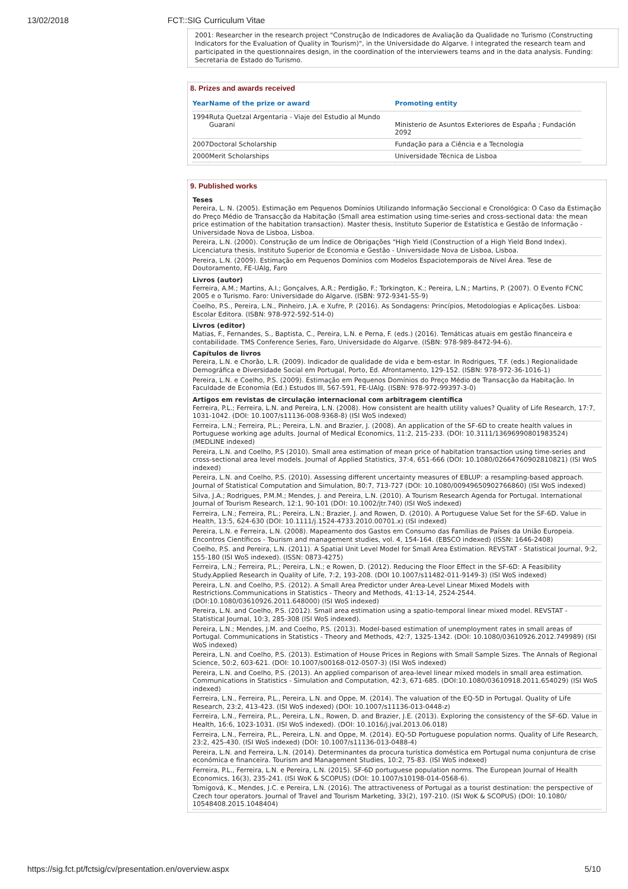13/02/2018 FCT::SIG Curriculum Vitae
2001: Researcher in the research project "Construção de Indicadores de Avaliação da Qualidade no Turismo (Constructing Indicators for the Evaluation of Quality in Tourism)", in the Universidade do Algarve. I integrated the research team and participated in the questionnaires design, in the coordination of the interviewers teams and in the data analysis. Funding: Secretaria de Estado do Turismo.
8. Prizes and awards received
| Year | Name of the prize or award | Promoting entity |
| --- | --- | --- |
| 1994 | Ruta Quetzal Argentaria - Viaje del Estudio al Mundo Guarani | Ministerio de Asuntos Exteriores de España ; Fundación 2092 |
| 2007 | Doctoral Scholarship | Fundação para a Ciência e a Tecnologia |
| 2000 | Merit Scholarships | Universidade Técnica de Lisboa |
9. Published works
Teses
Pereira, L. N. (2005). Estimação em Pequenos Domínios Utilizando Informação Seccional e Cronológica: O Caso da Estimação do Preço Médio de Transacção da Habitação (Small area estimation using time-series and cross-sectional data: the mean price estimation of the habitation transaction). Master thesis, Instituto Superior de Estatística e Gestão de Informação - Universidade Nova de Lisboa, Lisboa.
Pereira, L.N. (2000). Construção de um Índice de Obrigações "High Yield (Construction of a High Yield Bond Index). Licenciatura thesis, Instituto Superior de Economia e Gestão - Universidade Nova de Lisboa, Lisboa.
Pereira, L.N. (2009). Estimação em Pequenos Domínios com Modelos Espaciotemporais de Nível Área. Tese de Doutoramento, FE-UAlg, Faro
Livros (autor)
Ferreira, A.M.; Martins, A.I.; Gonçalves, A.R.; Perdigão, F.; Torkington, K.; Pereira, L.N.; Martins, P. (2007). O Evento FCNC 2005 e o Turismo. Faro: Universidade do Algarve. (ISBN: 972-9341-55-9)
Coelho, P.S., Pereira, L.N., Pinheiro, J.A. e Xufre, P. (2016). As Sondagens: Princípios, Metodologias e Aplicações. Lisboa: Escolar Editora. (ISBN: 978-972-592-514-0)
Livros (editor)
Matias, F., Fernandes, S., Baptista, C., Pereira, L.N. e Perna, F. (eds.) (2016). Temáticas atuais em gestão financeira e contabilidade. TMS Conference Series, Faro, Universidade do Algarve. (ISBN: 978-989-8472-94-6).
Capítulos de livros
Pereira, L.N. e Chorão, L.R. (2009). Indicador de qualidade de vida e bem-estar. In Rodrigues, T.F. (eds.) Regionalidade Demográfica e Diversidade Social em Portugal, Porto, Ed. Afrontamento, 129-152. (ISBN: 978-972-36-1016-1)
Pereira, L.N. e Coelho, P.S. (2009). Estimação em Pequenos Domínios do Preço Médio de Transacção da Habitação. In Faculdade de Economia (Ed.) Estudos III, 567-591, FE-UAlg. (ISBN: 978-972-99397-3-0)
Artigos em revistas de circulação internacional com arbitragem científica
Ferreira, P.L.; Ferreira, L.N. and Pereira, L.N. (2008). How consistent are health utility values? Quality of Life Research, 17:7, 1031-1042. (DOI: 10.1007/s11136-008-9368-8) (ISI WoS indexed)
Ferreira, L.N.; Ferreira, P.L.; Pereira, L.N. and Brazier, J. (2008). An application of the SF-6D to create health values in Portuguese working age adults. Journal of Medical Economics, 11:2, 215-233. (DOI: 10.3111/13696990801983524) (MEDLINE indexed)
Pereira, L.N. and Coelho, P.S (2010). Small area estimation of mean price of habitation transaction using time-series and cross-sectional area level models. Journal of Applied Statistics, 37:4, 651-666 (DOI: 10.1080/02664760902810821) (ISI WoS indexed)
Pereira, L.N. and Coelho, P.S. (2010). Assessing different uncertainty measures of EBLUP: a resampling-based approach. Journal of Statistical Computation and Simulation, 80:7, 713-727 (DOI: 10.1080/00949650902766860) (ISI WoS indexed)
Silva, J.A.; Rodrigues, P.M.M.; Mendes, J. and Pereira, L.N. (2010). A Tourism Research Agenda for Portugal. International Journal of Tourism Research, 12:1, 90-101 (DOI: 10.1002/jtr.740) (ISI WoS indexed)
Ferreira, L.N.; Ferreira, P.L.; Pereira, L.N.; Brazier, J. and Rowen, D. (2010). A Portuguese Value Set for the SF-6D. Value in Health, 13:5, 624-630 (DOI: 10.1111/j.1524-4733.2010.00701.x) (ISI indexed)
Pereira, L.N. e Ferreira, L.N. (2008). Mapeamento dos Gastos em Consumo das Famílias de Países da União Europeia. Encontros Científicos - Tourism and management studies, vol. 4, 154-164. (EBSCO indexed) (ISSN: 1646-2408)
Coelho, P.S. and Pereira, L.N. (2011). A Spatial Unit Level Model for Small Area Estimation. REVSTAT - Statistical Journal, 9:2, 155-180 (ISI WoS indexed). (ISSN: 0873-4275)
Ferreira, L.N.; Ferreira, P.L.; Pereira, L.N.; e Rowen, D. (2012). Reducing the Floor Effect in the SF-6D: A Feasibility Study.Applied Research in Quality of Life, 7:2, 193-208. (DOI 10.1007/s11482-011-9149-3) (ISI WoS indexed)
Pereira, L.N. and Coelho, P.S. (2012). A Small Area Predictor under Area-Level Linear Mixed Models with Restrictions.Communications in Statistics - Theory and Methods, 41:13-14, 2524-2544. (DOI:10.1080/03610926.2011.648000) (ISI WoS indexed)
Pereira, L.N. and Coelho, P.S. (2012). Small area estimation using a spatio-temporal linear mixed model. REVSTAT - Statistical Journal, 10:3, 285-308 (ISI WoS indexed).
Pereira, L.N.; Mendes, J.M. and Coelho, P.S. (2013). Model-based estimation of unemployment rates in small areas of Portugal. Communications in Statistics - Theory and Methods, 42:7, 1325-1342. (DOI: 10.1080/03610926.2012.749989) (ISI WoS indexed)
Pereira, L.N. and Coelho, P.S. (2013). Estimation of House Prices in Regions with Small Sample Sizes. The Annals of Regional Science, 50:2, 603-621. (DOI: 10.1007/s00168-012-0507-3) (ISI WoS indexed)
Pereira, L.N. and Coelho, P.S. (2013). An applied comparison of area-level linear mixed models in small area estimation. Communications in Statistics - Simulation and Computation, 42:3, 671-685. (DOI:10.1080/03610918.2011.654029) (ISI WoS indexed)
Ferreira, L.N., Ferreira, P.L., Pereira, L.N. and Oppe, M. (2014). The valuation of the EQ-5D in Portugal. Quality of Life Research, 23:2, 413-423. (ISI WoS indexed) (DOI: 10.1007/s11136-013-0448-z)
Ferreira, L.N., Ferreira, P.L., Pereira, L.N., Rowen, D. and Brazier, J.E. (2013). Exploring the consistency of the SF-6D. Value in Health, 16:6, 1023-1031. (ISI WoS indexed). (DOI: 10.1016/j.jval.2013.06.018)
Ferreira, L.N., Ferreira, P.L., Pereira, L.N. and Oppe, M. (2014). EQ-5D Portuguese population norms. Quality of Life Research, 23:2, 425-430. (ISI WoS indexed) (DOI: 10.1007/s11136-013-0488-4)
Pereira, L.N. and Ferreira, L.N. (2014). Determinantes da procura turística doméstica em Portugal numa conjuntura de crise económica e financeira. Tourism and Management Studies, 10:2, 75-83. (ISI WoS indexed)
Ferreira, P.L., Ferreira, L.N. e Pereira, L.N. (2015). SF-6D portuguese population norms. The European Journal of Health Economics, 16(3), 235-241. (ISI WoK & SCOPUS) (DOI: 10.1007/s10198-014-0568-6).
Tomigová, K., Mendes, J.C. e Pereira, L.N. (2016). The attractiveness of Portugal as a tourist destination: the perspective of Czech tour operators. Journal of Travel and Tourism Marketing, 33(2), 197-210. (ISI WoK & SCOPUS) (DOI: 10.1080/ 10548408.2015.1048404)
https://sig.fct.pt/fctsig/cv/presentation.en/overview.aspx 5/10